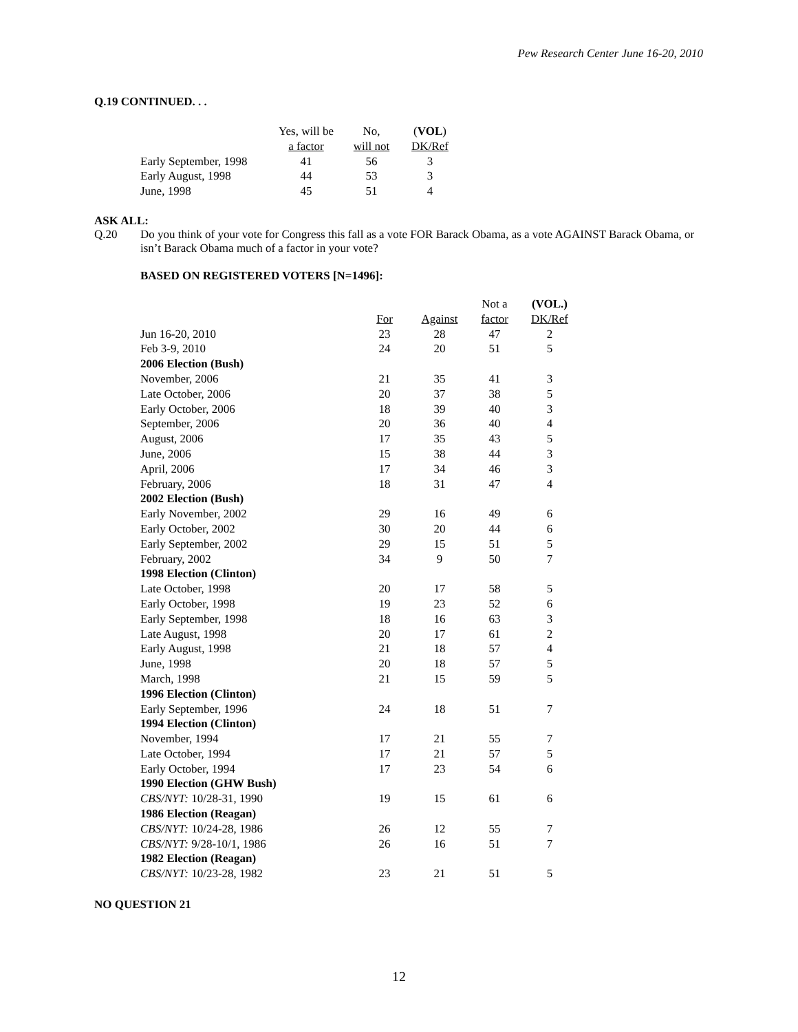Pew Research Center June 16-20, 2010
Q.19 CONTINUED. . .
| | Yes, will be | No, | ( VOL ) |
| --- | --- | --- | --- |
| | a factor | will not | DK/Ref |
| Early September, 1998 | 41 | 56 | 3 |
| Early August, 1998 | 44 | 53 | 3 |
| June, 1998 | 45 | 51 | 4 |
ASK ALL:
Q.20 Do you think of your vote for Congress this fall as a vote FOR Barack Obama, as a vote AGAINST Barack Obama, or isn’t Barack Obama much of a factor in your vote?
BASED ON REGISTERED VOTERS [N=1496]:
| | | | Not a | (VOL.) |
| --- | --- | --- | --- | --- |
| | For | Against | factor | DK/Ref |
| Jun 16-20, 2010 | 23 | 28 | 47 | 2 |
| Feb 3-9, 2010 | 24 | 20 | 51 | 5 |
| 2006 Election (Bush) | | | | |
| November, 2006 | 21 | 35 | 41 | 3 |
| Late October, 2006 | 20 | 37 | 38 | 5 |
| Early October, 2006 | 18 | 39 | 40 | 3 |
| September, 2006 | 20 | 36 | 40 | 4 |
| August, 2006 | 17 | 35 | 43 | 5 |
| June, 2006 | 15 | 38 | 44 | 3 |
| April, 2006 | 17 | 34 | 46 | 3 |
| February, 2006 | 18 | 31 | 47 | 4 |
| 2002 Election (Bush) | | | | |
| Early November, 2002 | 29 | 16 | 49 | 6 |
| Early October, 2002 | 30 | 20 | 44 | 6 |
| Early September, 2002 | 29 | 15 | 51 | 5 |
| February, 2002 | 34 | 9 | 50 | 7 |
| 1998 Election (Clinton) | | | | |
| Late October, 1998 | 20 | 17 | 58 | 5 |
| Early October, 1998 | 19 | 23 | 52 | 6 |
| Early September, 1998 | 18 | 16 | 63 | 3 |
| Late August, 1998 | 20 | 17 | 61 | 2 |
| Early August, 1998 | 21 | 18 | 57 | 4 |
| June, 1998 | 20 | 18 | 57 | 5 |
| March, 1998 | 21 | 15 | 59 | 5 |
| 1996 Election (Clinton) | | | | |
| Early September, 1996 | 24 | 18 | 51 | 7 |
| 1994 Election (Clinton) | | | | |
| November, 1994 | 17 | 21 | 55 | 7 |
| Late October, 1994 | 17 | 21 | 57 | 5 |
| Early October, 1994 | 17 | 23 | 54 | 6 |
| 1990 Election (GHW Bush) | | | | |
| CBS/NYT: 10/28-31, 1990 | 19 | 15 | 61 | 6 |
| 1986 Election (Reagan) | | | | |
| CBS/NYT: 10/24-28, 1986 | 26 | 12 | 55 | 7 |
| CBS/NYT: 9/28-10/1, 1986 | 26 | 16 | 51 | 7 |
| 1982 Election (Reagan) | | | | |
| CBS/NYT: 10/23-28, 1982 | 23 | 21 | 51 | 5 |
NO QUESTION 21
12